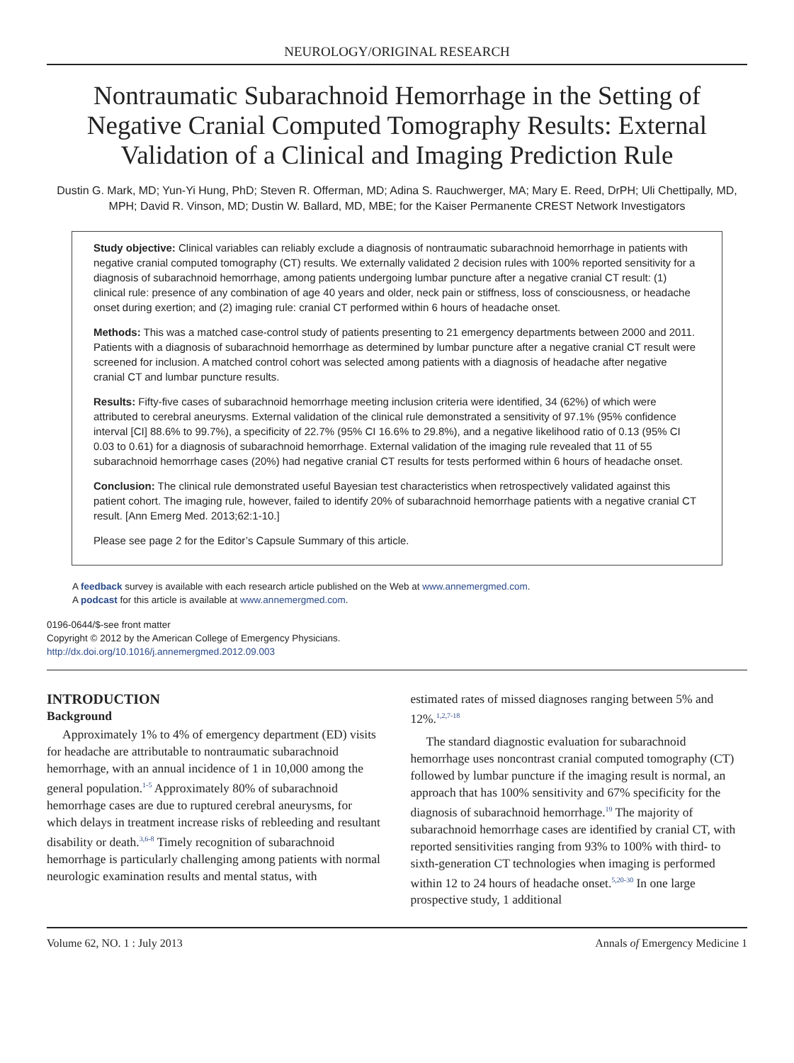NEUROLOGY/ORIGINAL RESEARCH
Nontraumatic Subarachnoid Hemorrhage in the Setting of Negative Cranial Computed Tomography Results: External Validation of a Clinical and Imaging Prediction Rule
Dustin G. Mark, MD; Yun-Yi Hung, PhD; Steven R. Offerman, MD; Adina S. Rauchwerger, MA; Mary E. Reed, DrPH; Uli Chettipally, MD, MPH; David R. Vinson, MD; Dustin W. Ballard, MD, MBE; for the Kaiser Permanente CREST Network Investigators
Study objective: Clinical variables can reliably exclude a diagnosis of nontraumatic subarachnoid hemorrhage in patients with negative cranial computed tomography (CT) results. We externally validated 2 decision rules with 100% reported sensitivity for a diagnosis of subarachnoid hemorrhage, among patients undergoing lumbar puncture after a negative cranial CT result: (1) clinical rule: presence of any combination of age 40 years and older, neck pain or stiffness, loss of consciousness, or headache onset during exertion; and (2) imaging rule: cranial CT performed within 6 hours of headache onset.
Methods: This was a matched case-control study of patients presenting to 21 emergency departments between 2000 and 2011. Patients with a diagnosis of subarachnoid hemorrhage as determined by lumbar puncture after a negative cranial CT result were screened for inclusion. A matched control cohort was selected among patients with a diagnosis of headache after negative cranial CT and lumbar puncture results.
Results: Fifty-five cases of subarachnoid hemorrhage meeting inclusion criteria were identified, 34 (62%) of which were attributed to cerebral aneurysms. External validation of the clinical rule demonstrated a sensitivity of 97.1% (95% confidence interval [CI] 88.6% to 99.7%), a specificity of 22.7% (95% CI 16.6% to 29.8%), and a negative likelihood ratio of 0.13 (95% CI 0.03 to 0.61) for a diagnosis of subarachnoid hemorrhage. External validation of the imaging rule revealed that 11 of 55 subarachnoid hemorrhage cases (20%) had negative cranial CT results for tests performed within 6 hours of headache onset.
Conclusion: The clinical rule demonstrated useful Bayesian test characteristics when retrospectively validated against this patient cohort. The imaging rule, however, failed to identify 20% of subarachnoid hemorrhage patients with a negative cranial CT result. [Ann Emerg Med. 2013;62:1-10.]
Please see page 2 for the Editor’s Capsule Summary of this article.
A feedback survey is available with each research article published on the Web at www.annemergmed.com.
A podcast for this article is available at www.annemergmed.com.
0196-0644/$-see front matter
Copyright © 2012 by the American College of Emergency Physicians.
http://dx.doi.org/10.1016/j.annemergmed.2012.09.003
INTRODUCTION
Background
Approximately 1% to 4% of emergency department (ED) visits for headache are attributable to nontraumatic subarachnoid hemorrhage, with an annual incidence of 1 in 10,000 among the general population.<sup>1-5</sup> Approximately 80% of subarachnoid hemorrhage cases are due to ruptured cerebral aneurysms, for which delays in treatment increase risks of rebleeding and resultant disability or death.<sup>3,6-8</sup> Timely recognition of subarachnoid hemorrhage is particularly challenging among patients with normal neurologic examination results and mental status, with
estimated rates of missed diagnoses ranging between 5% and 12%.<sup>1,2,7-18</sup>
The standard diagnostic evaluation for subarachnoid hemorrhage uses noncontrast cranial computed tomography (CT) followed by lumbar puncture if the imaging result is normal, an approach that has 100% sensitivity and 67% specificity for the diagnosis of subarachnoid hemorrhage.<sup>19</sup> The majority of subarachnoid hemorrhage cases are identified by cranial CT, with reported sensitivities ranging from 93% to 100% with third- to sixth-generation CT technologies when imaging is performed within 12 to 24 hours of headache onset.<sup>5,20-30</sup> In one large prospective study, 1 additional
Volume 62, NO. 1 : July 2013 Annals of Emergency Medicine 1